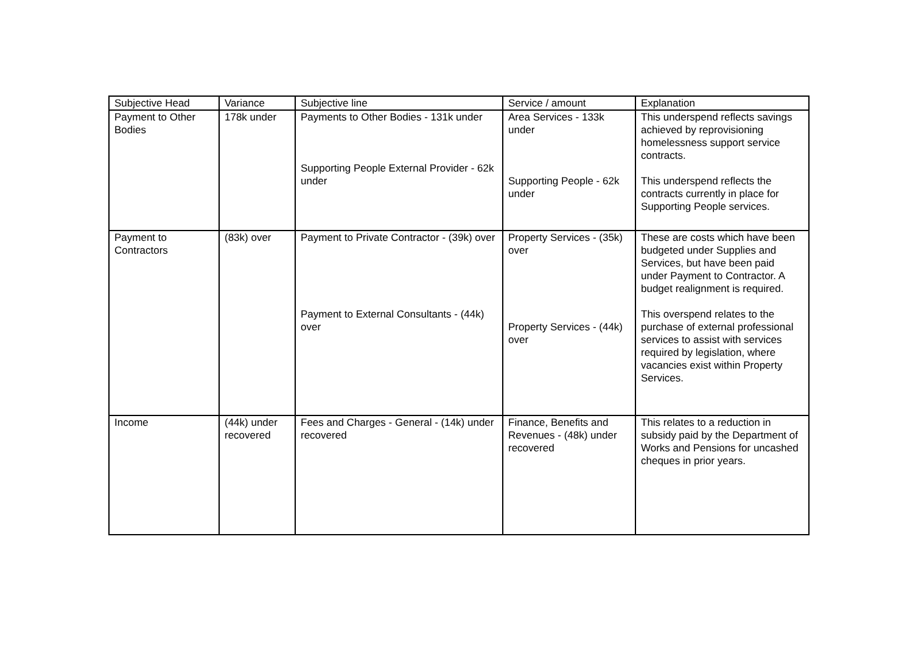| Subjective Head | Variance | Subjective line | Service / amount | Explanation |
| --- | --- | --- | --- | --- |
| Payment to Other Bodies | 178k under | Payments to Other Bodies - 131k under Supporting People External Provider - 62k under | Area Services - 133k under Supporting People - 62k under | This underspend reflects savings achieved by reprovisioning homelessness support service contracts. This underspend reflects the contracts currently in place for Supporting People services. |
| Payment to Contractors | (83k) over | Payment to Private Contractor - (39k) over Payment to External Consultants - (44k) over | Property Services - (35k) over Property Services - (44k) over | These are costs which have been budgeted under Supplies and Services, but have been paid under Payment to Contractor. A budget realignment is required. This overspend relates to the purchase of external professional services to assist with services required by legislation, where vacancies exist within Property Services. |
| Income | (44k) under recovered | Fees and Charges - General - (14k) under recovered | Finance, Benefits and Revenues - (48k) under recovered | This relates to a reduction in subsidy paid by the Department of Works and Pensions for uncashed cheques in prior years. |